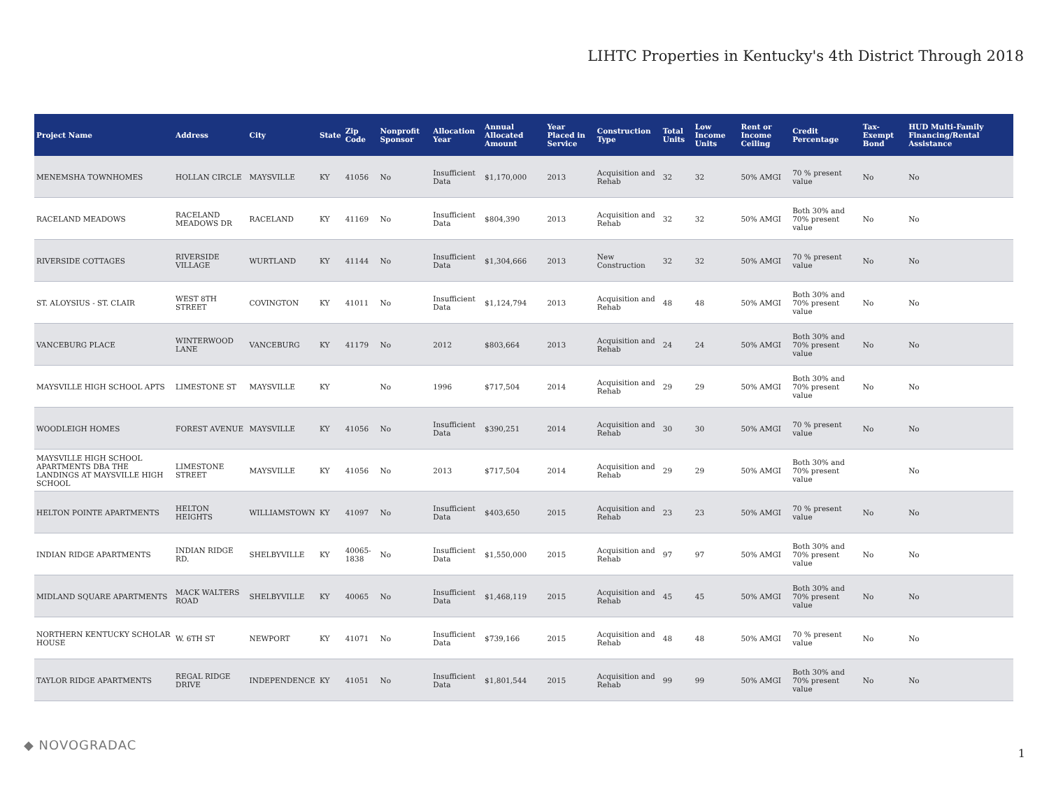LIHTC Properties in Kentucky's 4th District Through 2018
| Project Name | Address | City | State | Zip Code | Nonprofit Sponsor | Allocation Year | Annual Allocated Amount | Year Placed in Service | Construction Type | Total Units | Low Income Units | Rent or Income Ceiling | Credit Percentage | Tax-Exempt Bond | HUD Multi-Family Financing/Rental Assistance |
| --- | --- | --- | --- | --- | --- | --- | --- | --- | --- | --- | --- | --- | --- | --- | --- |
| MENEMSHA TOWNHOMES | HOLLAN CIRCLE | MAYSVILLE | KY | 41056 | No | Insufficient Data | $1,170,000 | 2013 | Acquisition and Rehab | 32 | 32 | 50% AMGI | 70 % present value | No | No |
| RACELAND MEADOWS | RACELAND MEADOWS DR | RACELAND | KY | 41169 | No | Insufficient Data | $804,390 | 2013 | Acquisition and Rehab | 32 | 32 | 50% AMGI | Both 30% and 70% present value | No | No |
| RIVERSIDE COTTAGES | RIVERSIDE VILLAGE | WURTLAND | KY | 41144 | No | Insufficient Data | $1,304,666 | 2013 | New Construction | 32 | 32 | 50% AMGI | 70 % present value | No | No |
| ST. ALOYSIUS - ST. CLAIR | WEST 8TH STREET | COVINGTON | KY | 41011 | No | Insufficient Data | $1,124,794 | 2013 | Acquisition and Rehab | 48 | 48 | 50% AMGI | Both 30% and 70% present value | No | No |
| VANCEBURG PLACE | WINTERWOOD LANE | VANCEBURG | KY | 41179 | No | 2012 | $803,664 | 2013 | Acquisition and Rehab | 24 | 24 | 50% AMGI | Both 30% and 70% present value | No | No |
| MAYSVILLE HIGH SCHOOL APTS | LIMESTONE ST | MAYSVILLE | KY | | No | 1996 | $717,504 | 2014 | Acquisition and Rehab | 29 | 29 | 50% AMGI | Both 30% and 70% present value | No | No |
| WOODLEIGH HOMES | FOREST AVENUE | MAYSVILLE | KY | 41056 | No | Insufficient Data | $390,251 | 2014 | Acquisition and Rehab | 30 | 30 | 50% AMGI | 70 % present value | No | No |
| MAYSVILLE HIGH SCHOOL APARTMENTS DBA THE LANDINGS AT MAYSVILLE HIGH SCHOOL | LIMESTONE STREET | MAYSVILLE | KY | 41056 | No | 2013 | $717,504 | 2014 | Acquisition and Rehab | 29 | 29 | 50% AMGI | Both 30% and 70% present value | | No |
| HELTON POINTE APARTMENTS | HELTON HEIGHTS | WILLIAMSTOWN | KY | 41097 | No | Insufficient Data | $403,650 | 2015 | Acquisition and Rehab | 23 | 23 | 50% AMGI | 70 % present value | No | No |
| INDIAN RIDGE APARTMENTS | INDIAN RIDGE RD. | SHELBYVILLE | KY | 40065-1838 | No | Insufficient Data | $1,550,000 | 2015 | Acquisition and Rehab | 97 | 97 | 50% AMGI | Both 30% and 70% present value | No | No |
| MIDLAND SQUARE APARTMENTS | MACK WALTERS ROAD | SHELBYVILLE | KY | 40065 | No | Insufficient Data | $1,468,119 | 2015 | Acquisition and Rehab | 45 | 45 | 50% AMGI | Both 30% and 70% present value | No | No |
| NORTHERN KENTUCKY SCHOLAR HOUSE | W. 6TH ST | NEWPORT | KY | 41071 | No | Insufficient Data | $739,166 | 2015 | Acquisition and Rehab | 48 | 48 | 50% AMGI | 70 % present value | No | No |
| TAYLOR RIDGE APARTMENTS | REGAL RIDGE DRIVE | INDEPENDENCE | KY | 41051 | No | Insufficient Data | $1,801,544 | 2015 | Acquisition and Rehab | 99 | 99 | 50% AMGI | Both 30% and 70% present value | No | No |
◆ NOVOGRADAC
1